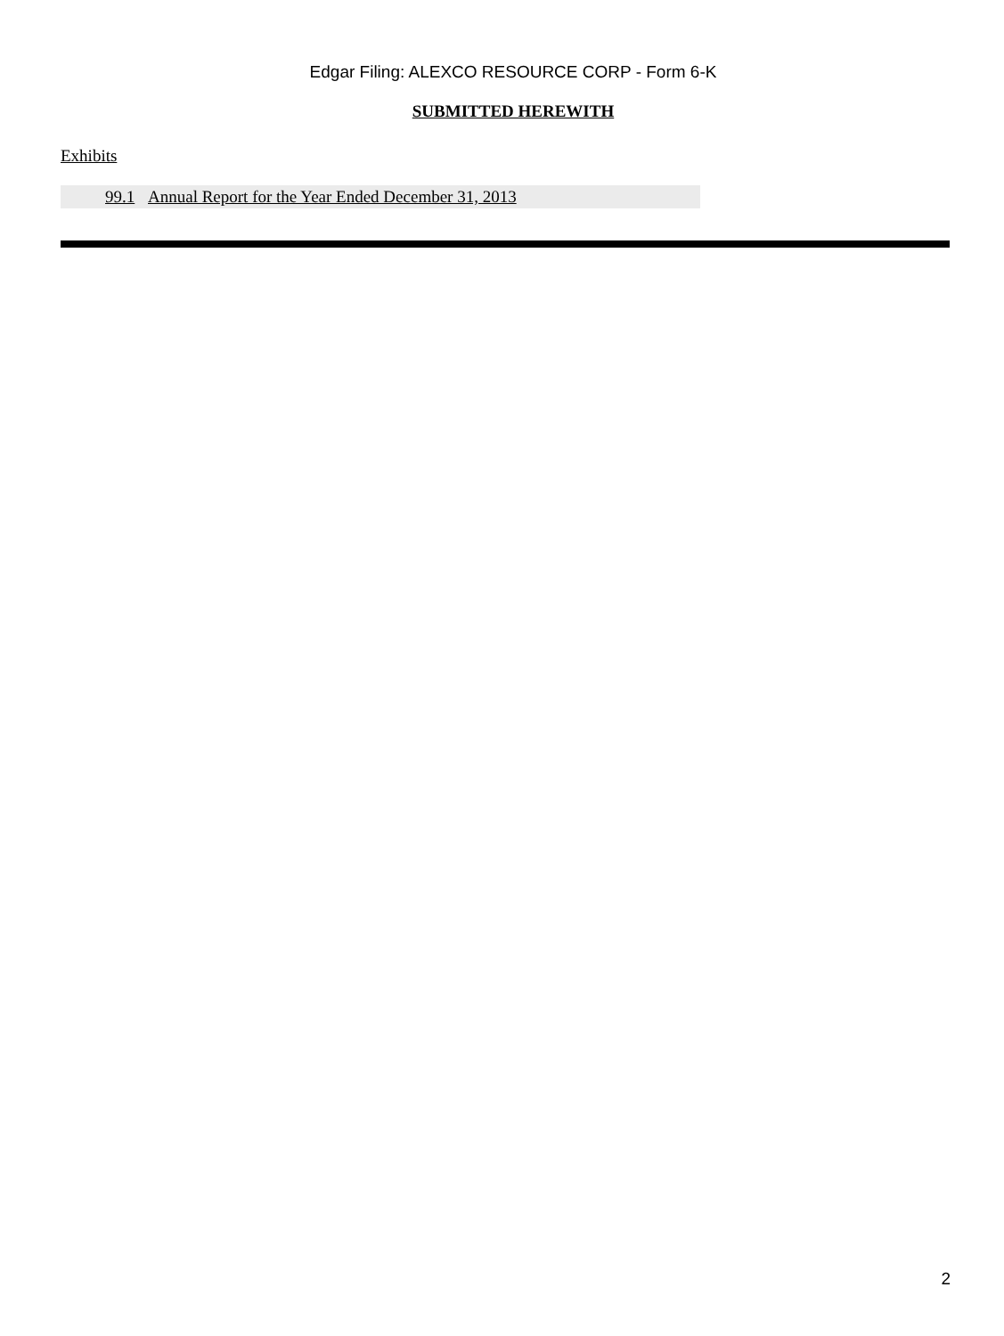Edgar Filing: ALEXCO RESOURCE CORP - Form 6-K
SUBMITTED HEREWITH
Exhibits
| | 99.1 | Annual Report for the Year Ended December 31, 2013 |
2